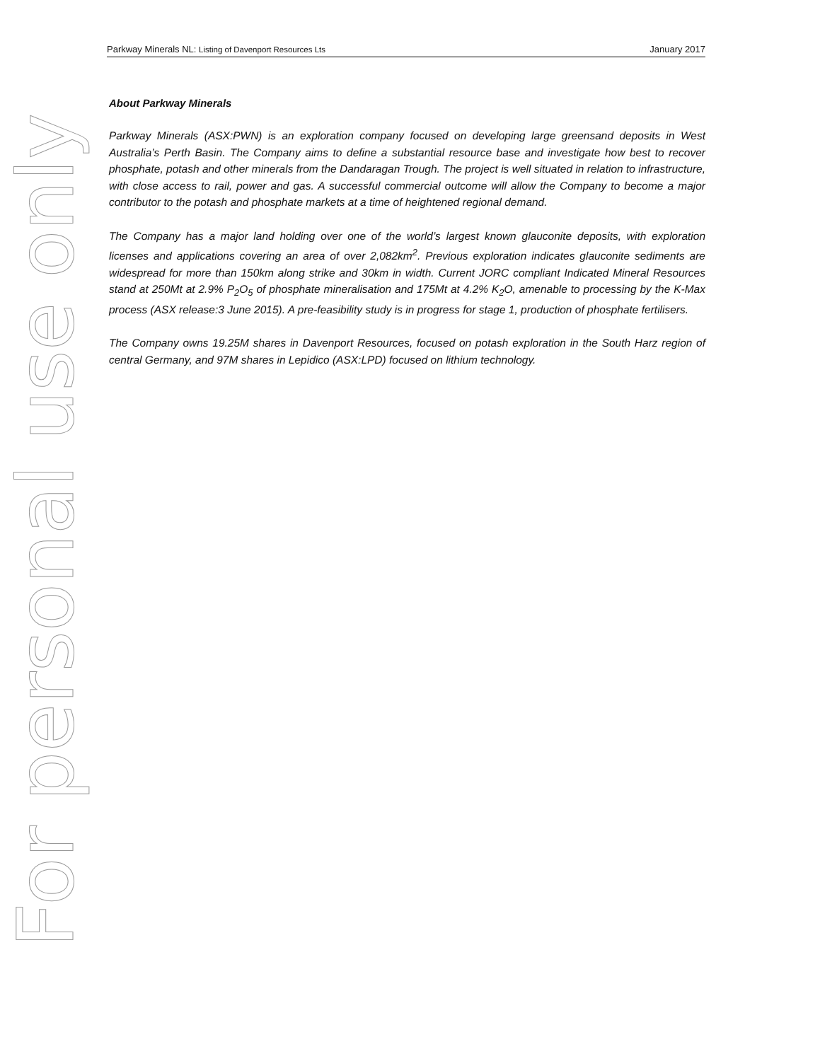For personal use only
Parkway Minerals NL: Listing of Davenport Resources Lts
January 2017
About Parkway Minerals
Parkway Minerals (ASX:PWN) is an exploration company focused on developing large greensand deposits in West Australia’s Perth Basin. The Company aims to define a substantial resource base and investigate how best to recover phosphate, potash and other minerals from the Dandaragan Trough. The project is well situated in relation to infrastructure, with close access to rail, power and gas. A successful commercial outcome will allow the Company to become a major contributor to the potash and phosphate markets at a time of heightened regional demand.
The Company has a major land holding over one of the world’s largest known glauconite deposits, with exploration licenses and applications covering an area of over 2,082km<sup>2</sup>. Previous exploration indicates glauconite sediments are widespread for more than 150km along strike and 30km in width. Current JORC compliant Indicated Mineral Resources stand at 250Mt at 2.9% P<sub>2</sub>O<sub>5</sub> of phosphate mineralisation and 175Mt at 4.2% K<sub>2</sub>O, amenable to processing by the K-Max process (ASX release:3 June 2015). A pre-feasibility study is in progress for stage 1, production of phosphate fertilisers.
The Company owns 19.25M shares in Davenport Resources, focused on potash exploration in the South Harz region of central Germany, and 97M shares in Lepidico (ASX:LPD) focused on lithium technology.